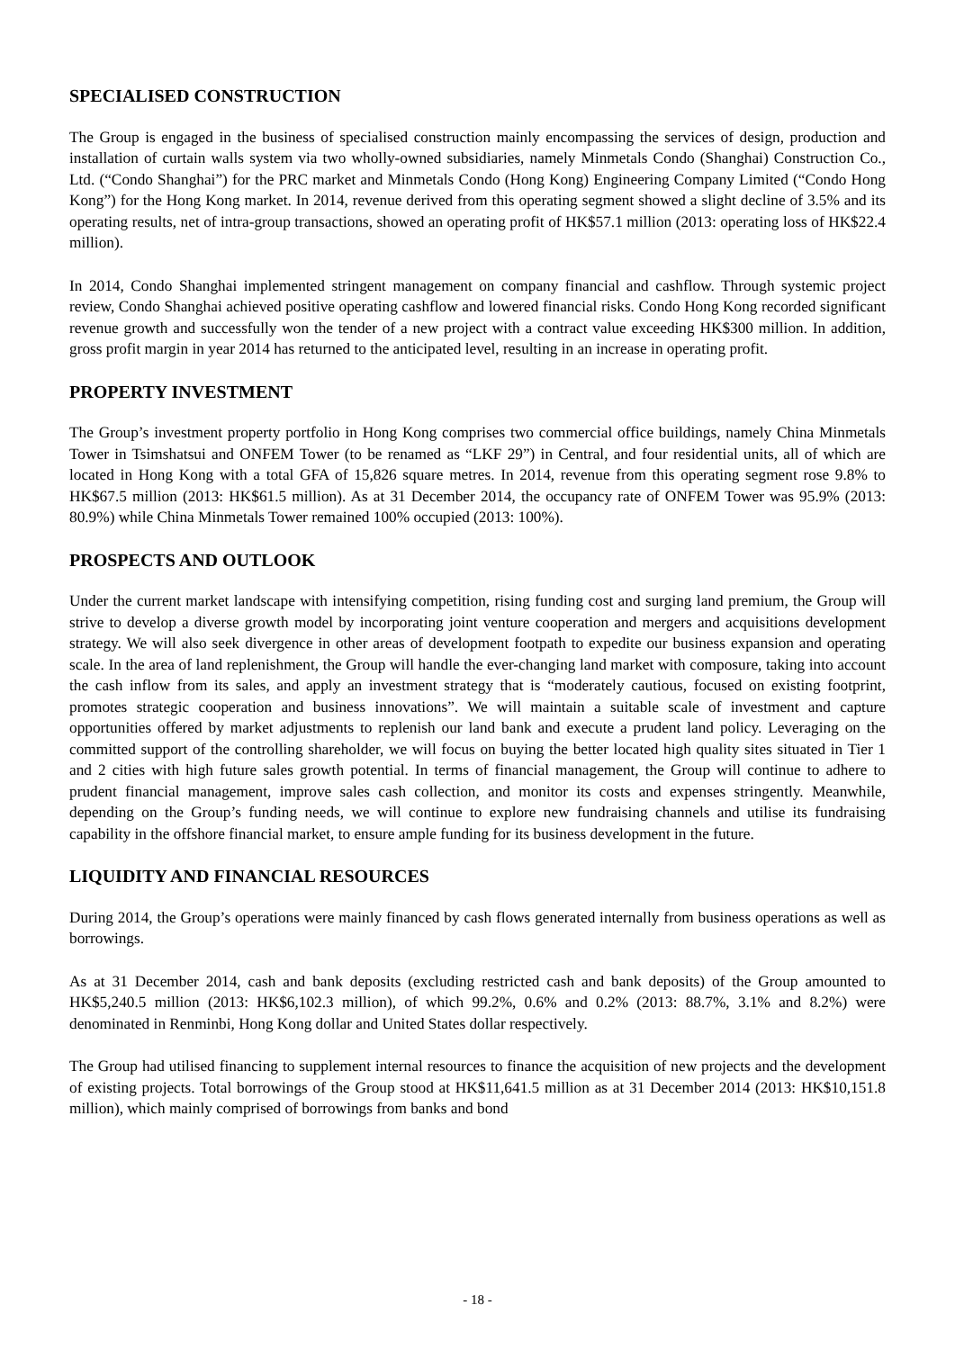SPECIALISED CONSTRUCTION
The Group is engaged in the business of specialised construction mainly encompassing the services of design, production and installation of curtain walls system via two wholly-owned subsidiaries, namely Minmetals Condo (Shanghai) Construction Co., Ltd. (“Condo Shanghai”) for the PRC market and Minmetals Condo (Hong Kong) Engineering Company Limited (“Condo Hong Kong”) for the Hong Kong market. In 2014, revenue derived from this operating segment showed a slight decline of 3.5% and its operating results, net of intra-group transactions, showed an operating profit of HK$57.1 million (2013: operating loss of HK$22.4 million).
In 2014, Condo Shanghai implemented stringent management on company financial and cashflow. Through systemic project review, Condo Shanghai achieved positive operating cashflow and lowered financial risks. Condo Hong Kong recorded significant revenue growth and successfully won the tender of a new project with a contract value exceeding HK$300 million. In addition, gross profit margin in year 2014 has returned to the anticipated level, resulting in an increase in operating profit.
PROPERTY INVESTMENT
The Group’s investment property portfolio in Hong Kong comprises two commercial office buildings, namely China Minmetals Tower in Tsimshatsui and ONFEM Tower (to be renamed as “LKF 29”) in Central, and four residential units, all of which are located in Hong Kong with a total GFA of 15,826 square metres. In 2014, revenue from this operating segment rose 9.8% to HK$67.5 million (2013: HK$61.5 million). As at 31 December 2014, the occupancy rate of ONFEM Tower was 95.9% (2013: 80.9%) while China Minmetals Tower remained 100% occupied (2013: 100%).
PROSPECTS AND OUTLOOK
Under the current market landscape with intensifying competition, rising funding cost and surging land premium, the Group will strive to develop a diverse growth model by incorporating joint venture cooperation and mergers and acquisitions development strategy. We will also seek divergence in other areas of development footpath to expedite our business expansion and operating scale. In the area of land replenishment, the Group will handle the ever-changing land market with composure, taking into account the cash inflow from its sales, and apply an investment strategy that is “moderately cautious, focused on existing footprint, promotes strategic cooperation and business innovations”. We will maintain a suitable scale of investment and capture opportunities offered by market adjustments to replenish our land bank and execute a prudent land policy. Leveraging on the committed support of the controlling shareholder, we will focus on buying the better located high quality sites situated in Tier 1 and 2 cities with high future sales growth potential. In terms of financial management, the Group will continue to adhere to prudent financial management, improve sales cash collection, and monitor its costs and expenses stringently. Meanwhile, depending on the Group’s funding needs, we will continue to explore new fundraising channels and utilise its fundraising capability in the offshore financial market, to ensure ample funding for its business development in the future.
LIQUIDITY AND FINANCIAL RESOURCES
During 2014, the Group’s operations were mainly financed by cash flows generated internally from business operations as well as borrowings.
As at 31 December 2014, cash and bank deposits (excluding restricted cash and bank deposits) of the Group amounted to HK$5,240.5 million (2013: HK$6,102.3 million), of which 99.2%, 0.6% and 0.2% (2013: 88.7%, 3.1% and 8.2%) were denominated in Renminbi, Hong Kong dollar and United States dollar respectively.
The Group had utilised financing to supplement internal resources to finance the acquisition of new projects and the development of existing projects. Total borrowings of the Group stood at HK$11,641.5 million as at 31 December 2014 (2013: HK$10,151.8 million), which mainly comprised of borrowings from banks and bond
- 18 -